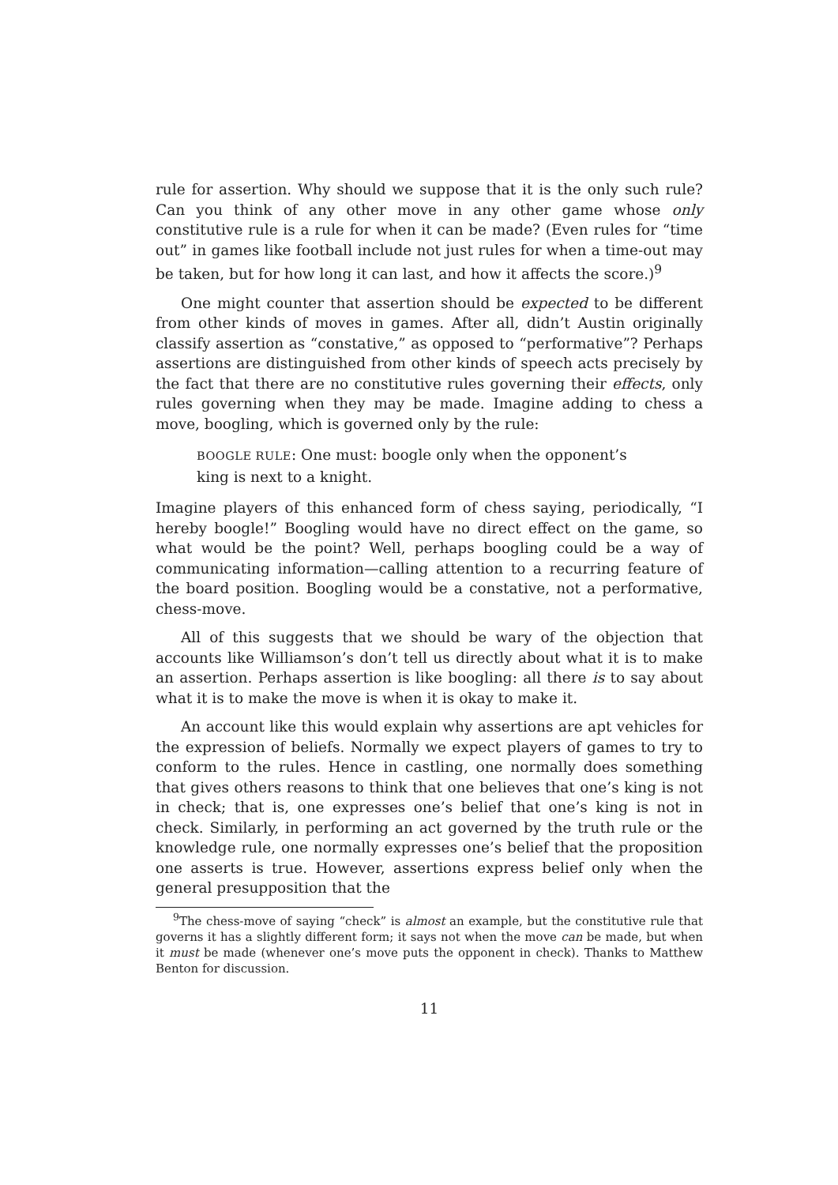rule for assertion. Why should we suppose that it is the only such rule? Can you think of any other move in any other game whose only constitutive rule is a rule for when it can be made? (Even rules for “time out” in games like football include not just rules for when a time-out may be taken, but for how long it can last, and how it affects the score.)<sup>9</sup>
One might counter that assertion should be expected to be different from other kinds of moves in games. After all, didn’t Austin originally classify assertion as “constative,” as opposed to “performative”? Perhaps assertions are distinguished from other kinds of speech acts precisely by the fact that there are no constitutive rules governing their effects, only rules governing when they may be made. Imagine adding to chess a move, boogling, which is governed only by the rule:
BOOGLE RULE: One must: boogle only when the opponent’s king is next to a knight.
Imagine players of this enhanced form of chess saying, periodically, “I hereby boogle!” Boogling would have no direct effect on the game, so what would be the point? Well, perhaps boogling could be a way of communicating information—calling attention to a recurring feature of the board position. Boogling would be a constative, not a performative, chess-move.
All of this suggests that we should be wary of the objection that accounts like Williamson’s don’t tell us directly about what it is to make an assertion. Perhaps assertion is like boogling: all there is to say about what it is to make the move is when it is okay to make it.
An account like this would explain why assertions are apt vehicles for the expression of beliefs. Normally we expect players of games to try to conform to the rules. Hence in castling, one normally does something that gives others reasons to think that one believes that one’s king is not in check; that is, one expresses one’s belief that one’s king is not in check. Similarly, in performing an act governed by the truth rule or the knowledge rule, one normally expresses one’s belief that the proposition one asserts is true. However, assertions express belief only when the general presupposition that the
<sup>9</sup> The chess-move of saying “check” is almost an example, but the constitutive rule that governs it has a slightly different form; it says not when the move can be made, but when it must be made (whenever one’s move puts the opponent in check). Thanks to Matthew Benton for discussion.
11